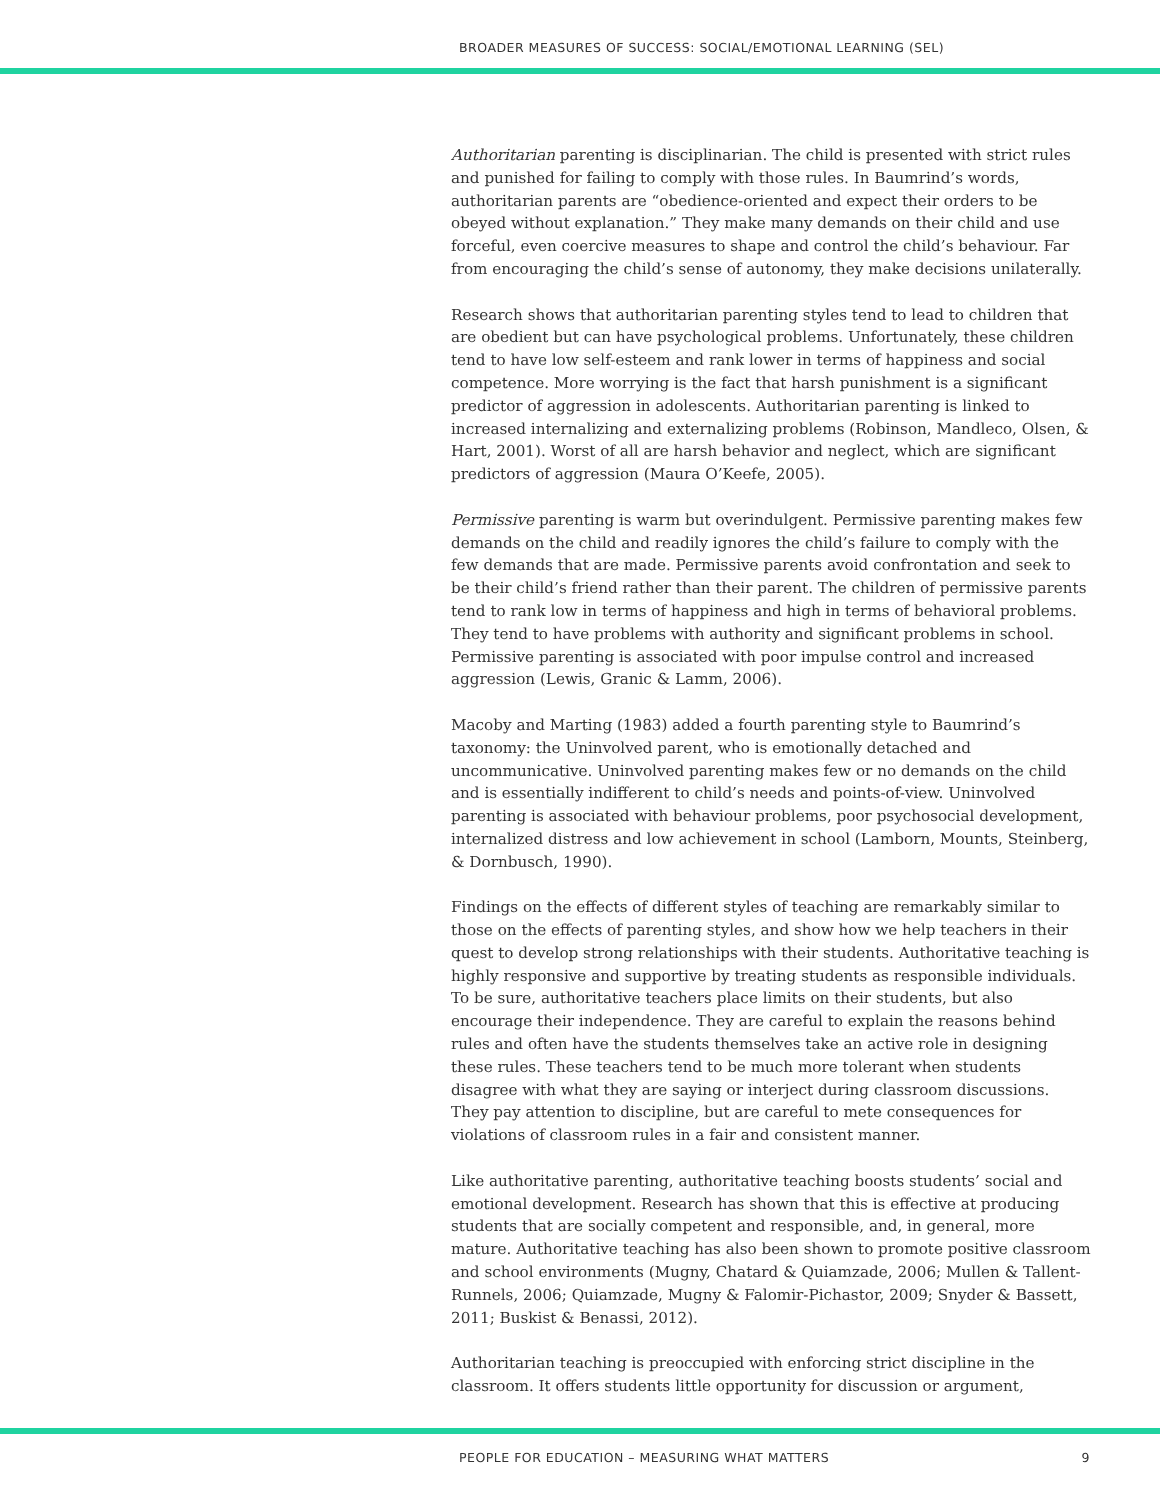BROADER MEASURES OF SUCCESS: SOCIAL/EMOTIONAL LEARNING (SEL)
Authoritarian parenting is disciplinarian. The child is presented with strict rules and punished for failing to comply with those rules. In Baumrind’s words, authoritarian parents are “obedience-oriented and expect their orders to be obeyed without explanation.” They make many demands on their child and use forceful, even coercive measures to shape and control the child’s behaviour. Far from encouraging the child’s sense of autonomy, they make decisions unilaterally.
Research shows that authoritarian parenting styles tend to lead to children that are obedient but can have psychological problems. Unfortunately, these children tend to have low self-esteem and rank lower in terms of happiness and social competence. More worrying is the fact that harsh punishment is a significant predictor of aggression in adolescents. Authoritarian parenting is linked to increased internalizing and externalizing problems (Robinson, Mandleco, Olsen, & Hart, 2001). Worst of all are harsh behavior and neglect, which are significant predictors of aggression (Maura O’Keefe, 2005).
Permissive parenting is warm but overindulgent. Permissive parenting makes few demands on the child and readily ignores the child’s failure to comply with the few demands that are made. Permissive parents avoid confrontation and seek to be their child’s friend rather than their parent. The children of permissive parents tend to rank low in terms of happiness and high in terms of behavioral problems. They tend to have problems with authority and significant problems in school. Permissive parenting is associated with poor impulse control and increased aggression (Lewis, Granic & Lamm, 2006).
Macoby and Marting (1983) added a fourth parenting style to Baumrind’s taxonomy: the Uninvolved parent, who is emotionally detached and uncommunicative. Uninvolved parenting makes few or no demands on the child and is essentially indifferent to child’s needs and points-of-view. Uninvolved parenting is associated with behaviour problems, poor psychosocial development, internalized distress and low achievement in school (Lamborn, Mounts, Steinberg, & Dornbusch, 1990).
Findings on the effects of different styles of teaching are remarkably similar to those on the effects of parenting styles, and show how we help teachers in their quest to develop strong relationships with their students. Authoritative teaching is highly responsive and supportive by treating students as responsible individuals. To be sure, authoritative teachers place limits on their students, but also encourage their independence. They are careful to explain the reasons behind rules and often have the students themselves take an active role in designing these rules. These teachers tend to be much more tolerant when students disagree with what they are saying or interject during classroom discussions. They pay attention to discipline, but are careful to mete consequences for violations of classroom rules in a fair and consistent manner.
Like authoritative parenting, authoritative teaching boosts students’ social and emotional development. Research has shown that this is effective at producing students that are socially competent and responsible, and, in general, more mature. Authoritative teaching has also been shown to promote positive classroom and school environments (Mugny, Chatard & Quiamzade, 2006; Mullen & Tallent-Runnels, 2006; Quiamzade, Mugny & Falomir-Pichastor, 2009; Snyder & Bassett, 2011; Buskist & Benassi, 2012).
Authoritarian teaching is preoccupied with enforcing strict discipline in the classroom. It offers students little opportunity for discussion or argument,
PEOPLE FOR EDUCATION – MEASURING WHAT MATTERS 9